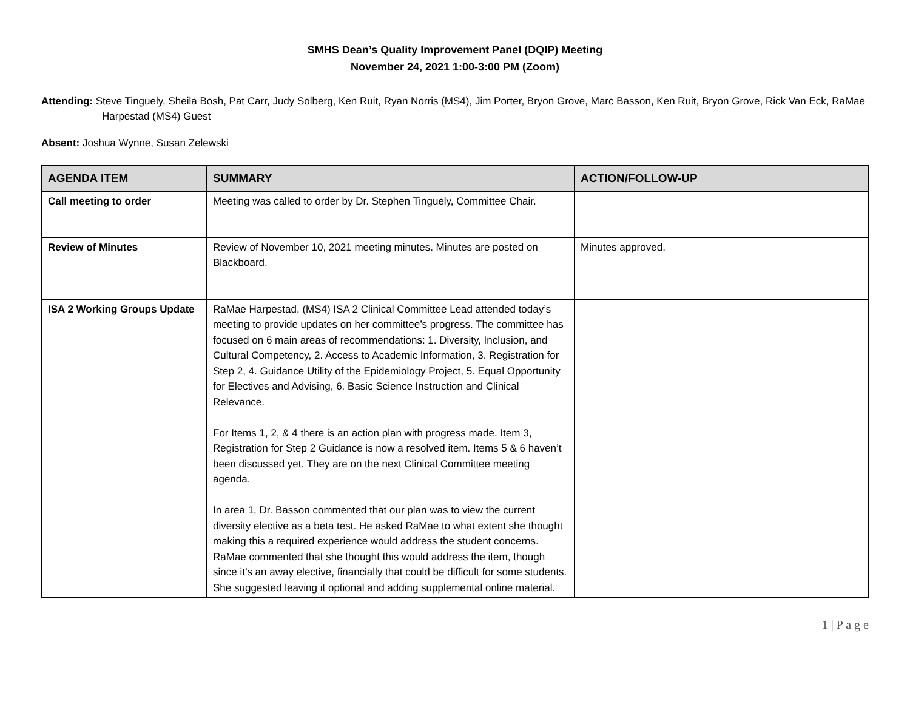SMHS Dean’s Quality Improvement Panel (DQIP) Meeting
November 24, 2021 1:00-3:00 PM (Zoom)
Attending: Steve Tinguely, Sheila Bosh, Pat Carr, Judy Solberg, Ken Ruit, Ryan Norris (MS4), Jim Porter, Bryon Grove, Marc Basson, Ken Ruit, Bryon Grove, Rick Van Eck, RaMae Harpestad (MS4) Guest
Absent: Joshua Wynne, Susan Zelewski
| AGENDA ITEM | SUMMARY | ACTION/FOLLOW-UP |
| --- | --- | --- |
| Call meeting to order | Meeting was called to order by Dr. Stephen Tinguely, Committee Chair. | |
| Review of Minutes | Review of November 10, 2021 meeting minutes. Minutes are posted on Blackboard. | Minutes approved. |
| ISA 2 Working Groups Update | RaMae Harpestad, (MS4) ISA 2 Clinical Committee Lead attended today’s meeting to provide updates on her committee’s progress. The committee has focused on 6 main areas of recommendations: 1. Diversity, Inclusion, and Cultural Competency, 2. Access to Academic Information, 3. Registration for Step 2, 4. Guidance Utility of the Epidemiology Project, 5. Equal Opportunity for Electives and Advising, 6. Basic Science Instruction and Clinical Relevance. For Items 1, 2, & 4 there is an action plan with progress made. Item 3, Registration for Step 2 Guidance is now a resolved item. Items 5 & 6 haven’t been discussed yet. They are on the next Clinical Committee meeting agenda. In area 1, Dr. Basson commented that our plan was to view the current diversity elective as a beta test. He asked RaMae to what extent she thought making this a required experience would address the student concerns. RaMae commented that she thought this would address the item, though since it’s an away elective, financially that could be difficult for some students. She suggested leaving it optional and adding supplemental online material. | |
1 | P a g e